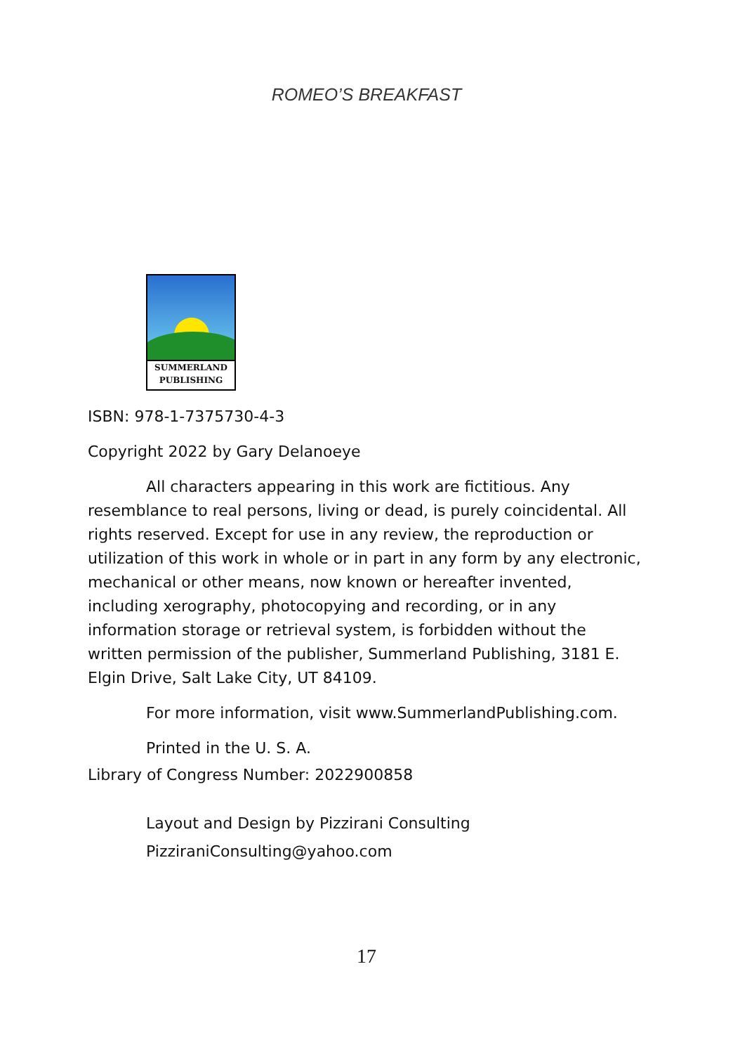ROMEO’S BREAKFAST
SUMMERLAND
PUBLISHING
ISBN: 978-1-7375730-4-3
Copyright 2022 by Gary Delanoeye
All characters appearing in this work are fictitious. Any resemblance to real persons, living or dead, is purely coincidental. All rights reserved. Except for use in any review, the reproduction or utilization of this work in whole or in part in any form by any electronic, mechanical or other means, now known or hereafter invented, including xerography, photocopying and recording, or in any information storage or retrieval system, is forbidden without the written permission of the publisher, Summerland Publishing, 3181 E. Elgin Drive, Salt Lake City, UT 84109.
For more information, visit www.SummerlandPublishing.com.
Printed in the U. S. A.
Library of Congress Number: 2022900858
Layout and Design by Pizzirani Consulting
PizziraniConsulting@yahoo.com
17